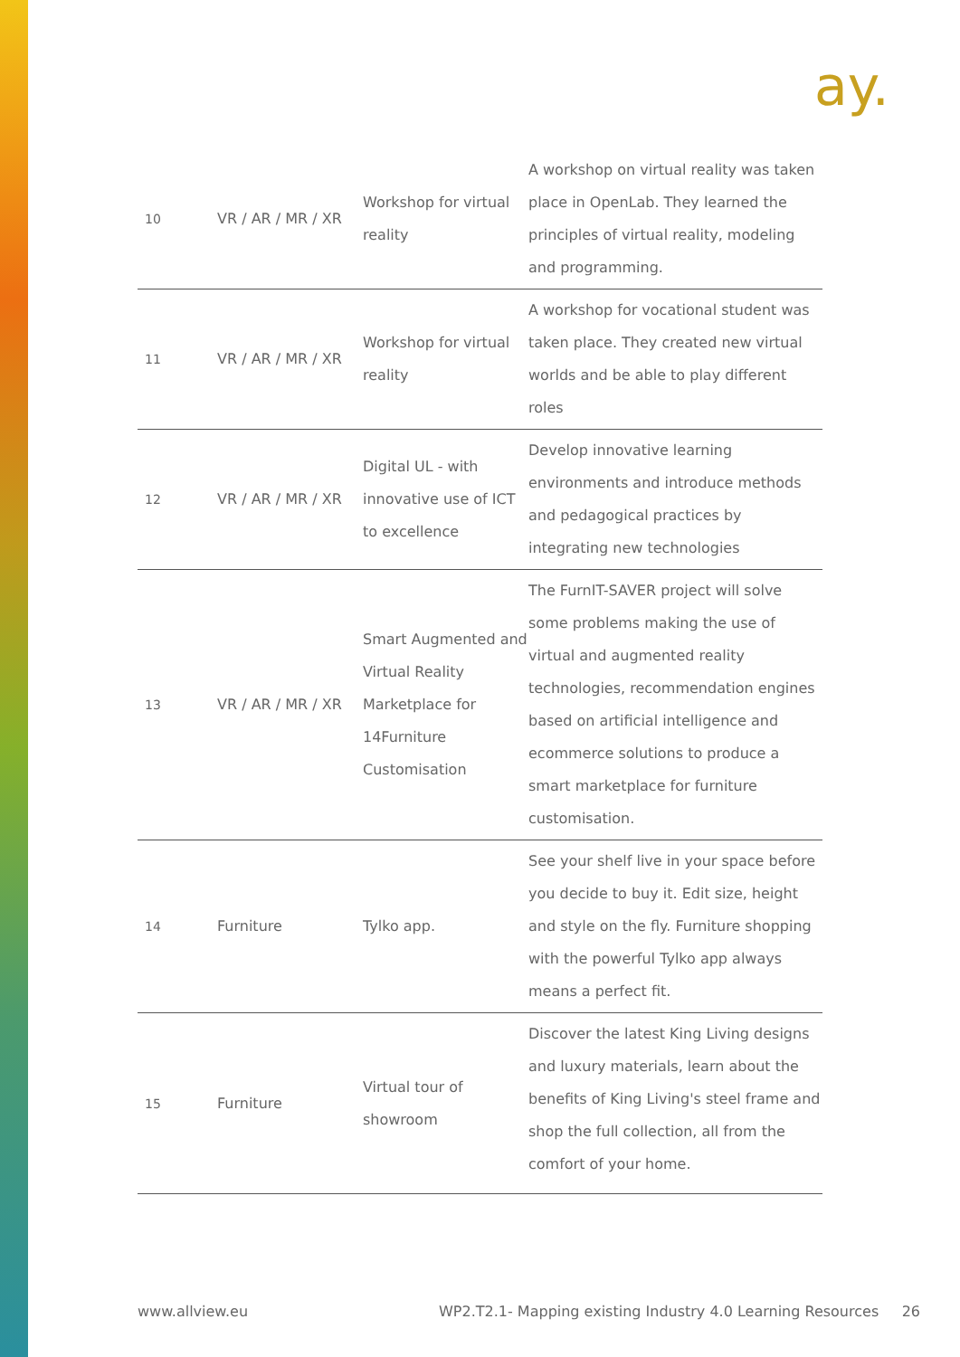ay.
| 10 | VR / AR / MR / XR | Workshop for virtual reality | A workshop on virtual reality was taken place in OpenLab. They learned the principles of virtual reality, modeling and programming. |
| 11 | VR / AR / MR / XR | Workshop for virtual reality | A workshop for vocational student was taken place. They created new virtual worlds and be able to play different roles |
| 12 | VR / AR / MR / XR | Digital UL - with innovative use of ICT to excellence | Develop innovative learning environments and introduce methods and pedagogical practices by integrating new technologies |
| 13 | VR / AR / MR / XR | Smart Augmented and Virtual Reality Marketplace for 14Furniture Customisation | The FurnIT-SAVER project will solve some problems making the use of virtual and augmented reality technologies, recommendation engines based on artificial intelligence and ecommerce solutions to produce a smart marketplace for furniture customisation. |
| 14 | Furniture | Tylko app. | See your shelf live in your space before you decide to buy it. Edit size, height and style on the fly. Furniture shopping with the powerful Tylko app always means a perfect fit. |
| 15 | Furniture | Virtual tour of showroom | Discover the latest King Living designs and luxury materials, learn about the benefits of King Living's steel frame and shop the full collection, all from the comfort of your home. |
www.allview.eu WP2.T2.1- Mapping existing Industry 4.0 Learning Resources 26